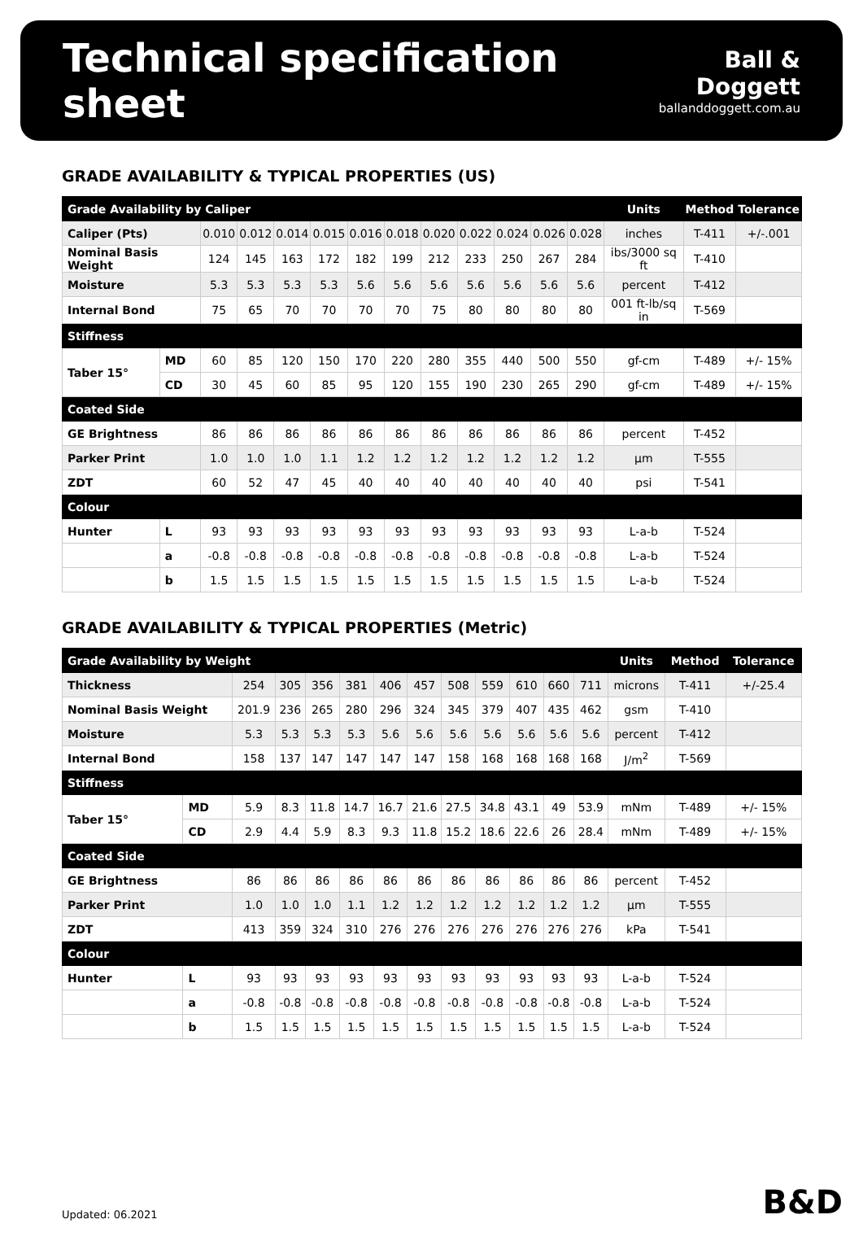Technical specification sheet
Ball & Doggett
ballanddoggett.com.au
GRADE AVAILABILITY & TYPICAL PROPERTIES (US)
| Grade Availability by Caliper | | | | | | | | | | | | | Units | Method | Tolerance |
| --- | --- | --- | --- | --- | --- | --- | --- | --- | --- | --- | --- | --- | --- | --- | --- |
| Caliper (Pts) | | 0.010 | 0.012 | 0.014 | 0.015 | 0.016 | 0.018 | 0.020 | 0.022 | 0.024 | 0.026 | 0.028 | inches | T-411 | +/-.001 |
| Nominal Basis Weight | | 124 | 145 | 163 | 172 | 182 | 199 | 212 | 233 | 250 | 267 | 284 | ibs/3000 sq ft | T-410 | |
| Moisture | | 5.3 | 5.3 | 5.3 | 5.3 | 5.6 | 5.6 | 5.6 | 5.6 | 5.6 | 5.6 | 5.6 | percent | T-412 | |
| Internal Bond | | 75 | 65 | 70 | 70 | 70 | 70 | 75 | 80 | 80 | 80 | 80 | 001 ft-lb/sq in | T-569 | |
| Stiffness | | | | | | | | | | | | | | | |
| Taber 15° | MD | 60 | 85 | 120 | 150 | 170 | 220 | 280 | 355 | 440 | 500 | 550 | gf-cm | T-489 | +/- 15% |
| | CD | 30 | 45 | 60 | 85 | 95 | 120 | 155 | 190 | 230 | 265 | 290 | gf-cm | T-489 | +/- 15% |
| Coated Side | | | | | | | | | | | | | | | |
| GE Brightness | | 86 | 86 | 86 | 86 | 86 | 86 | 86 | 86 | 86 | 86 | 86 | percent | T-452 | |
| Parker Print | | 1.0 | 1.0 | 1.0 | 1.1 | 1.2 | 1.2 | 1.2 | 1.2 | 1.2 | 1.2 | 1.2 | µm | T-555 | |
| ZDT | | 60 | 52 | 47 | 45 | 40 | 40 | 40 | 40 | 40 | 40 | 40 | psi | T-541 | |
| Colour | | | | | | | | | | | | | | | |
| Hunter | L | 93 | 93 | 93 | 93 | 93 | 93 | 93 | 93 | 93 | 93 | 93 | L-a-b | T-524 | |
| | a | -0.8 | -0.8 | -0.8 | -0.8 | -0.8 | -0.8 | -0.8 | -0.8 | -0.8 | -0.8 | -0.8 | L-a-b | T-524 | |
| | b | 1.5 | 1.5 | 1.5 | 1.5 | 1.5 | 1.5 | 1.5 | 1.5 | 1.5 | 1.5 | 1.5 | L-a-b | T-524 | |
GRADE AVAILABILITY & TYPICAL PROPERTIES (Metric)
| Grade Availability by Weight | | | | | | | | | | | | | Units | Method | Tolerance |
| --- | --- | --- | --- | --- | --- | --- | --- | --- | --- | --- | --- | --- | --- | --- | --- |
| Thickness | | 254 | 305 | 356 | 381 | 406 | 457 | 508 | 559 | 610 | 660 | 711 | microns | T-411 | +/-25.4 |
| Nominal Basis Weight | | 201.9 | 236 | 265 | 280 | 296 | 324 | 345 | 379 | 407 | 435 | 462 | gsm | T-410 | |
| Moisture | | 5.3 | 5.3 | 5.3 | 5.3 | 5.6 | 5.6 | 5.6 | 5.6 | 5.6 | 5.6 | 5.6 | percent | T-412 | |
| Internal Bond | | 158 | 137 | 147 | 147 | 147 | 147 | 158 | 168 | 168 | 168 | 168 | J/m<sup>2</sup> | T-569 | |
| Stiffness | | | | | | | | | | | | | | | |
| Taber 15° | MD | 5.9 | 8.3 | 11.8 | 14.7 | 16.7 | 21.6 | 27.5 | 34.8 | 43.1 | 49 | 53.9 | mNm | T-489 | +/- 15% |
| | CD | 2.9 | 4.4 | 5.9 | 8.3 | 9.3 | 11.8 | 15.2 | 18.6 | 22.6 | 26 | 28.4 | mNm | T-489 | +/- 15% |
| Coated Side | | | | | | | | | | | | | | | |
| GE Brightness | | 86 | 86 | 86 | 86 | 86 | 86 | 86 | 86 | 86 | 86 | 86 | percent | T-452 | |
| Parker Print | | 1.0 | 1.0 | 1.0 | 1.1 | 1.2 | 1.2 | 1.2 | 1.2 | 1.2 | 1.2 | 1.2 | µm | T-555 | |
| ZDT | | 413 | 359 | 324 | 310 | 276 | 276 | 276 | 276 | 276 | 276 | 276 | kPa | T-541 | |
| Colour | | | | | | | | | | | | | | | |
| Hunter | L | 93 | 93 | 93 | 93 | 93 | 93 | 93 | 93 | 93 | 93 | 93 | L-a-b | T-524 | |
| | a | -0.8 | -0.8 | -0.8 | -0.8 | -0.8 | -0.8 | -0.8 | -0.8 | -0.8 | -0.8 | -0.8 | L-a-b | T-524 | |
| | b | 1.5 | 1.5 | 1.5 | 1.5 | 1.5 | 1.5 | 1.5 | 1.5 | 1.5 | 1.5 | 1.5 | L-a-b | T-524 | |
Updated: 06.2021 B&D